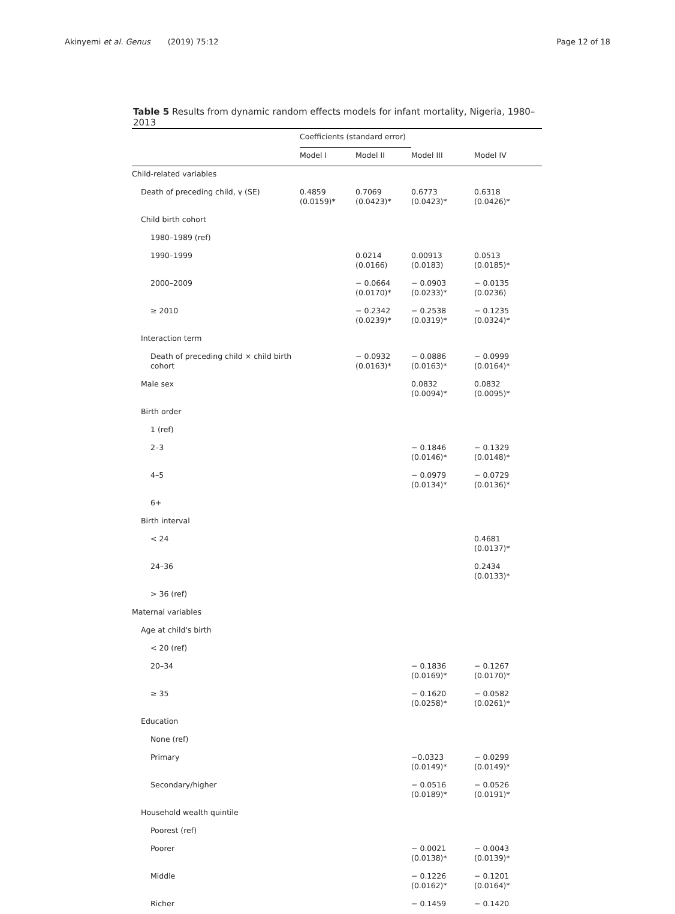Akinyemi et al. Genus (2019) 75:12 Page 12 of 18
Table 5 Results from dynamic random effects models for infant mortality, Nigeria, 1980–2013
| | Coefficients (standard error) | | | |
| --- | --- | --- | --- | --- |
| | Model I | Model II | Model III | Model IV |
| Child-related variables | | | | |
| Death of preceding child, γ (SE) | 0.4859 (0.0159)* | 0.7069 (0.0423)* | 0.6773 (0.0423)* | 0.6318 (0.0426)* |
| Child birth cohort | | | | |
| 1980–1989 (ref) | | | | |
| 1990–1999 | | 0.0214 (0.0166) | 0.00913 (0.0183) | 0.0513 (0.0185)* |
| 2000–2009 | | − 0.0664 (0.0170)* | − 0.0903 (0.0233)* | − 0.0135 (0.0236) |
| ≥ 2010 | | − 0.2342 (0.0239)* | − 0.2538 (0.0319)* | − 0.1235 (0.0324)* |
| Interaction term | | | | |
| Death of preceding child × child birth cohort | | − 0.0932 (0.0163)* | − 0.0886 (0.0163)* | − 0.0999 (0.0164)* |
| Male sex | | | 0.0832 (0.0094)* | 0.0832 (0.0095)* |
| Birth order | | | | |
| 1 (ref) | | | | |
| 2–3 | | | − 0.1846 (0.0146)* | − 0.1329 (0.0148)* |
| 4–5 | | | − 0.0979 (0.0134)* | − 0.0729 (0.0136)* |
| 6+ | | | | |
| Birth interval | | | | |
| < 24 | | | | 0.4681 (0.0137)* |
| 24–36 | | | | 0.2434 (0.0133)* |
| > 36 (ref) | | | | |
| Maternal variables | | | | |
| Age at child's birth | | | | |
| < 20 (ref) | | | | |
| 20–34 | | | − 0.1836 (0.0169)* | − 0.1267 (0.0170)* |
| ≥ 35 | | | − 0.1620 (0.0258)* | − 0.0582 (0.0261)* |
| Education | | | | |
| None (ref) | | | | |
| Primary | | | −0.0323 (0.0149)* | − 0.0299 (0.0149)* |
| Secondary/higher | | | − 0.0516 (0.0189)* | − 0.0526 (0.0191)* |
| Household wealth quintile | | | | |
| Poorest (ref) | | | | |
| Poorer | | | − 0.0021 (0.0138)* | − 0.0043 (0.0139)* |
| Middle | | | − 0.1226 (0.0162)* | − 0.1201 (0.0164)* |
| Richer | | | − 0.1459 | − 0.1420 |